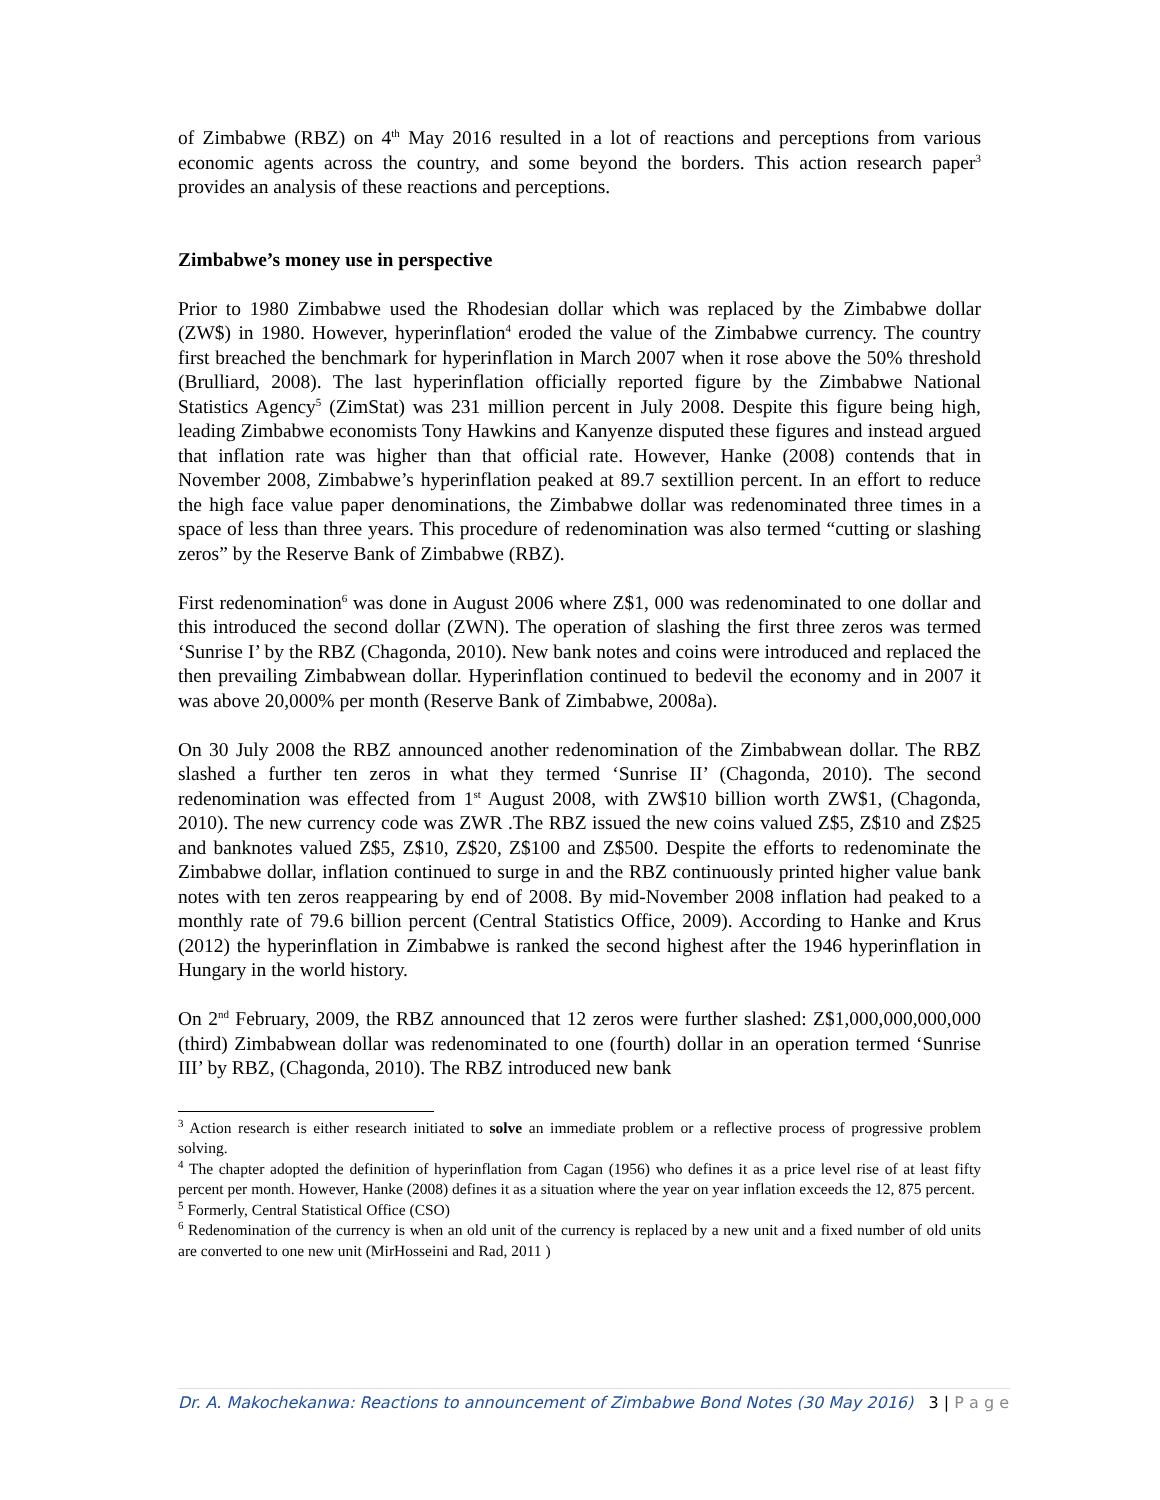of Zimbabwe (RBZ) on 4<sup>th</sup> May 2016 resulted in a lot of reactions and perceptions from various economic agents across the country, and some beyond the borders. This action research paper<sup>3</sup> provides an analysis of these reactions and perceptions.
Zimbabwe’s money use in perspective
Prior to 1980 Zimbabwe used the Rhodesian dollar which was replaced by the Zimbabwe dollar (ZW$) in 1980. However, hyperinflation<sup>4</sup> eroded the value of the Zimbabwe currency. The country first breached the benchmark for hyperinflation in March 2007 when it rose above the 50% threshold (Brulliard, 2008). The last hyperinflation officially reported figure by the Zimbabwe National Statistics Agency<sup>5</sup> (ZimStat) was 231 million percent in July 2008. Despite this figure being high, leading Zimbabwe economists Tony Hawkins and Kanyenze disputed these figures and instead argued that inflation rate was higher than that official rate. However, Hanke (2008) contends that in November 2008, Zimbabwe’s hyperinflation peaked at 89.7 sextillion percent. In an effort to reduce the high face value paper denominations, the Zimbabwe dollar was redenominated three times in a space of less than three years. This procedure of redenomination was also termed “cutting or slashing zeros” by the Reserve Bank of Zimbabwe (RBZ).
First redenomination<sup>6</sup> was done in August 2006 where Z$1, 000 was redenominated to one dollar and this introduced the second dollar (ZWN). The operation of slashing the first three zeros was termed ‘Sunrise I’ by the RBZ (Chagonda, 2010). New bank notes and coins were introduced and replaced the then prevailing Zimbabwean dollar. Hyperinflation continued to bedevil the economy and in 2007 it was above 20,000% per month (Reserve Bank of Zimbabwe, 2008a).
On 30 July 2008 the RBZ announced another redenomination of the Zimbabwean dollar. The RBZ slashed a further ten zeros in what they termed ‘Sunrise II’ (Chagonda, 2010). The second redenomination was effected from 1<sup>st</sup> August 2008, with ZW$10 billion worth ZW$1, (Chagonda, 2010). The new currency code was ZWR .The RBZ issued the new coins valued Z$5, Z$10 and Z$25 and banknotes valued Z$5, Z$10, Z$20, Z$100 and Z$500. Despite the efforts to redenominate the Zimbabwe dollar, inflation continued to surge in and the RBZ continuously printed higher value bank notes with ten zeros reappearing by end of 2008. By mid-November 2008 inflation had peaked to a monthly rate of 79.6 billion percent (Central Statistics Office, 2009). According to Hanke and Krus (2012) the hyperinflation in Zimbabwe is ranked the second highest after the 1946 hyperinflation in Hungary in the world history.
On 2<sup>nd</sup> February, 2009, the RBZ announced that 12 zeros were further slashed: Z$1,000,000,000,000 (third) Zimbabwean dollar was redenominated to one (fourth) dollar in an operation termed ‘Sunrise III’ by RBZ, (Chagonda, 2010). The RBZ introduced new bank
<sup>3</sup> Action research is either research initiated to solve an immediate problem or a reflective process of progressive problem solving.
<sup>4</sup> The chapter adopted the definition of hyperinflation from Cagan (1956) who defines it as a price level rise of at least fifty percent per month. However, Hanke (2008) defines it as a situation where the year on year inflation exceeds the 12, 875 percent.
<sup>5</sup> Formerly, Central Statistical Office (CSO)
<sup>6</sup> Redenomination of the currency is when an old unit of the currency is replaced by a new unit and a fixed number of old units are converted to one new unit (MirHosseini and Rad, 2011 )
Dr. A. Makochekanwa: Reactions to announcement of Zimbabwe Bond Notes (30 May 2016) 3 | P a g e